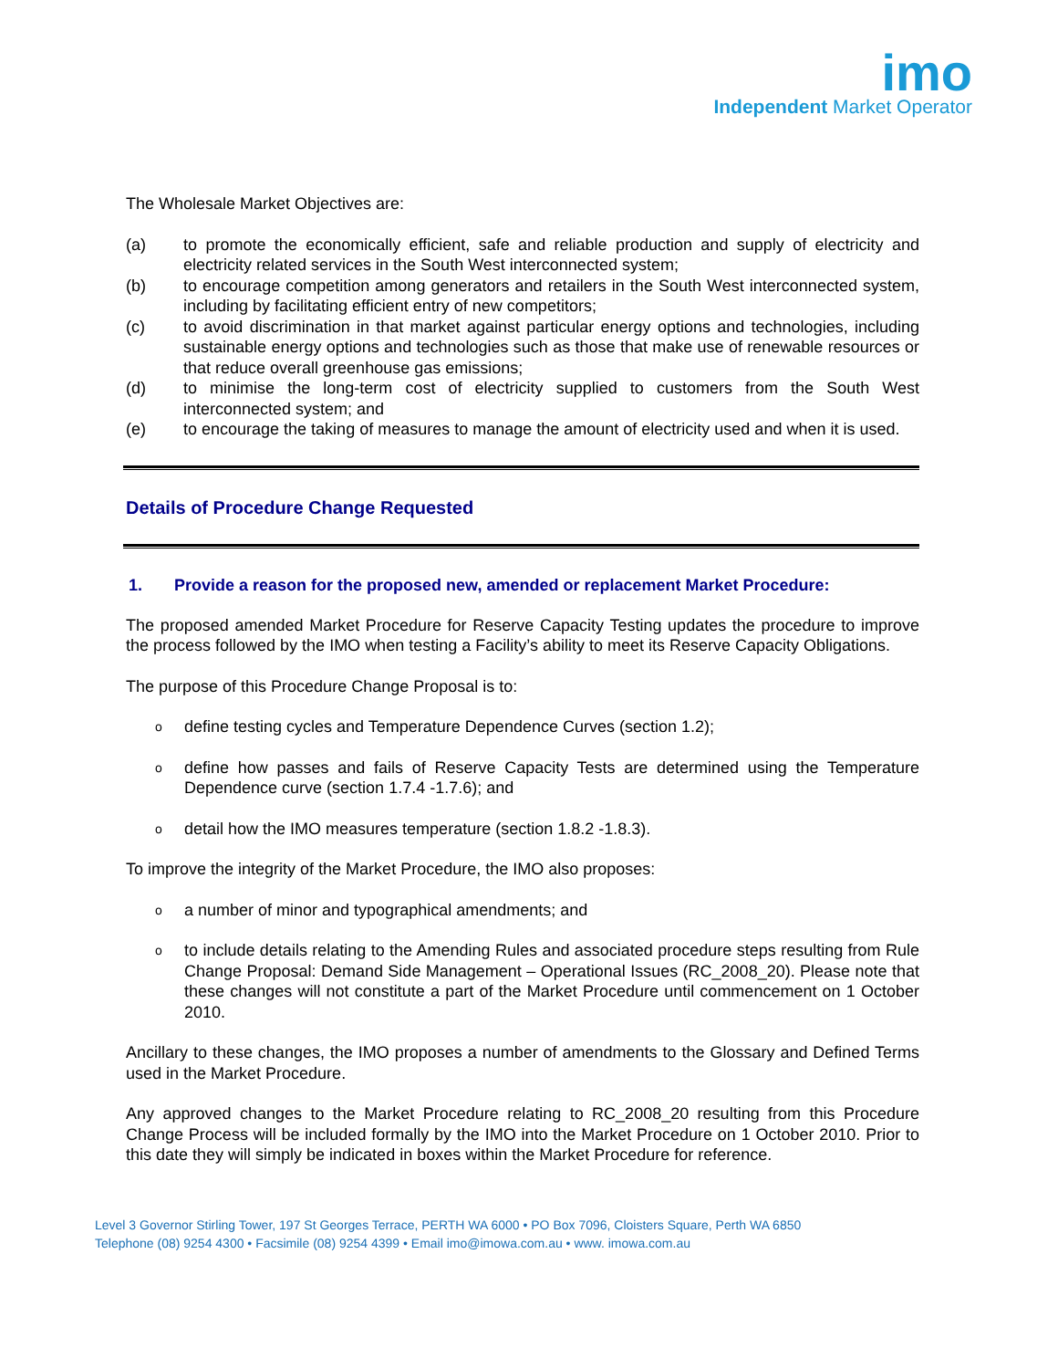imo
Independent Market Operator
The Wholesale Market Objectives are:
(a) to promote the economically efficient, safe and reliable production and supply of electricity and electricity related services in the South West interconnected system;
(b) to encourage competition among generators and retailers in the South West interconnected system, including by facilitating efficient entry of new competitors;
(c) to avoid discrimination in that market against particular energy options and technologies, including sustainable energy options and technologies such as those that make use of renewable resources or that reduce overall greenhouse gas emissions;
(d) to minimise the long-term cost of electricity supplied to customers from the South West interconnected system; and
(e) to encourage the taking of measures to manage the amount of electricity used and when it is used.
Details of Procedure Change Requested
1. Provide a reason for the proposed new, amended or replacement Market Procedure:
The proposed amended Market Procedure for Reserve Capacity Testing updates the procedure to improve the process followed by the IMO when testing a Facility’s ability to meet its Reserve Capacity Obligations.
The purpose of this Procedure Change Proposal is to:
odefine testing cycles and Temperature Dependence Curves (section 1.2);
odefine how passes and fails of Reserve Capacity Tests are determined using the Temperature Dependence curve (section 1.7.4 -1.7.6); and
odetail how the IMO measures temperature (section 1.8.2 -1.8.3).
To improve the integrity of the Market Procedure, the IMO also proposes:
oa number of minor and typographical amendments; and
oto include details relating to the Amending Rules and associated procedure steps resulting from Rule Change Proposal: Demand Side Management – Operational Issues (RC_2008_20). Please note that these changes will not constitute a part of the Market Procedure until commencement on 1 October 2010.
Ancillary to these changes, the IMO proposes a number of amendments to the Glossary and Defined Terms used in the Market Procedure.
Any approved changes to the Market Procedure relating to RC_2008_20 resulting from this Procedure Change Process will be included formally by the IMO into the Market Procedure on 1 October 2010. Prior to this date they will simply be indicated in boxes within the Market Procedure for reference.
Level 3 Governor Stirling Tower, 197 St Georges Terrace, PERTH WA 6000 • PO Box 7096, Cloisters Square, Perth WA 6850
Telephone (08) 9254 4300 • Facsimile (08) 9254 4399 • Email imo@imowa.com.au • www. imowa.com.au